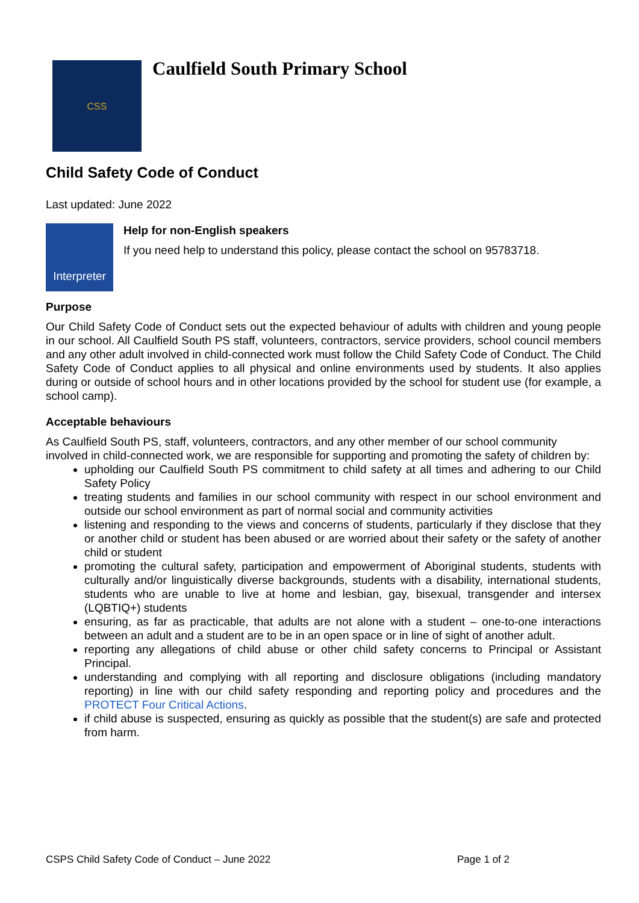CSS
Caulfield South Primary School
Child Safety Code of Conduct
Last updated: June 2022
Interpreter
Help for non-English speakers
If you need help to understand this policy, please contact the school on 95783718.
Purpose
Our Child Safety Code of Conduct sets out the expected behaviour of adults with children and young people in our school. All Caulfield South PS staff, volunteers, contractors, service providers, school council members and any other adult involved in child-connected work must follow the Child Safety Code of Conduct. The Child Safety Code of Conduct applies to all physical and online environments used by students. It also applies during or outside of school hours and in other locations provided by the school for student use (for example, a school camp).
Acceptable behaviours
As Caulfield South PS, staff, volunteers, contractors, and any other member of our school community involved in child-connected work, we are responsible for supporting and promoting the safety of children by:
upholding our Caulfield South PS commitment to child safety at all times and adhering to our Child Safety Policy
treating students and families in our school community with respect in our school environment and outside our school environment as part of normal social and community activities
listening and responding to the views and concerns of students, particularly if they disclose that they or another child or student has been abused or are worried about their safety or the safety of another child or student
promoting the cultural safety, participation and empowerment of Aboriginal students, students with culturally and/or linguistically diverse backgrounds, students with a disability, international students, students who are unable to live at home and lesbian, gay, bisexual, transgender and intersex (LQBTIQ+) students
ensuring, as far as practicable, that adults are not alone with a student – one-to-one interactions between an adult and a student are to be in an open space or in line of sight of another adult.
reporting any allegations of child abuse or other child safety concerns to Principal or Assistant Principal.
understanding and complying with all reporting and disclosure obligations (including mandatory reporting) in line with our child safety responding and reporting policy and procedures and the PROTECT Four Critical Actions.
if child abuse is suspected, ensuring as quickly as possible that the student(s) are safe and protected from harm.
CSPS Child Safety Code of Conduct – June 2022 Page 1 of 2